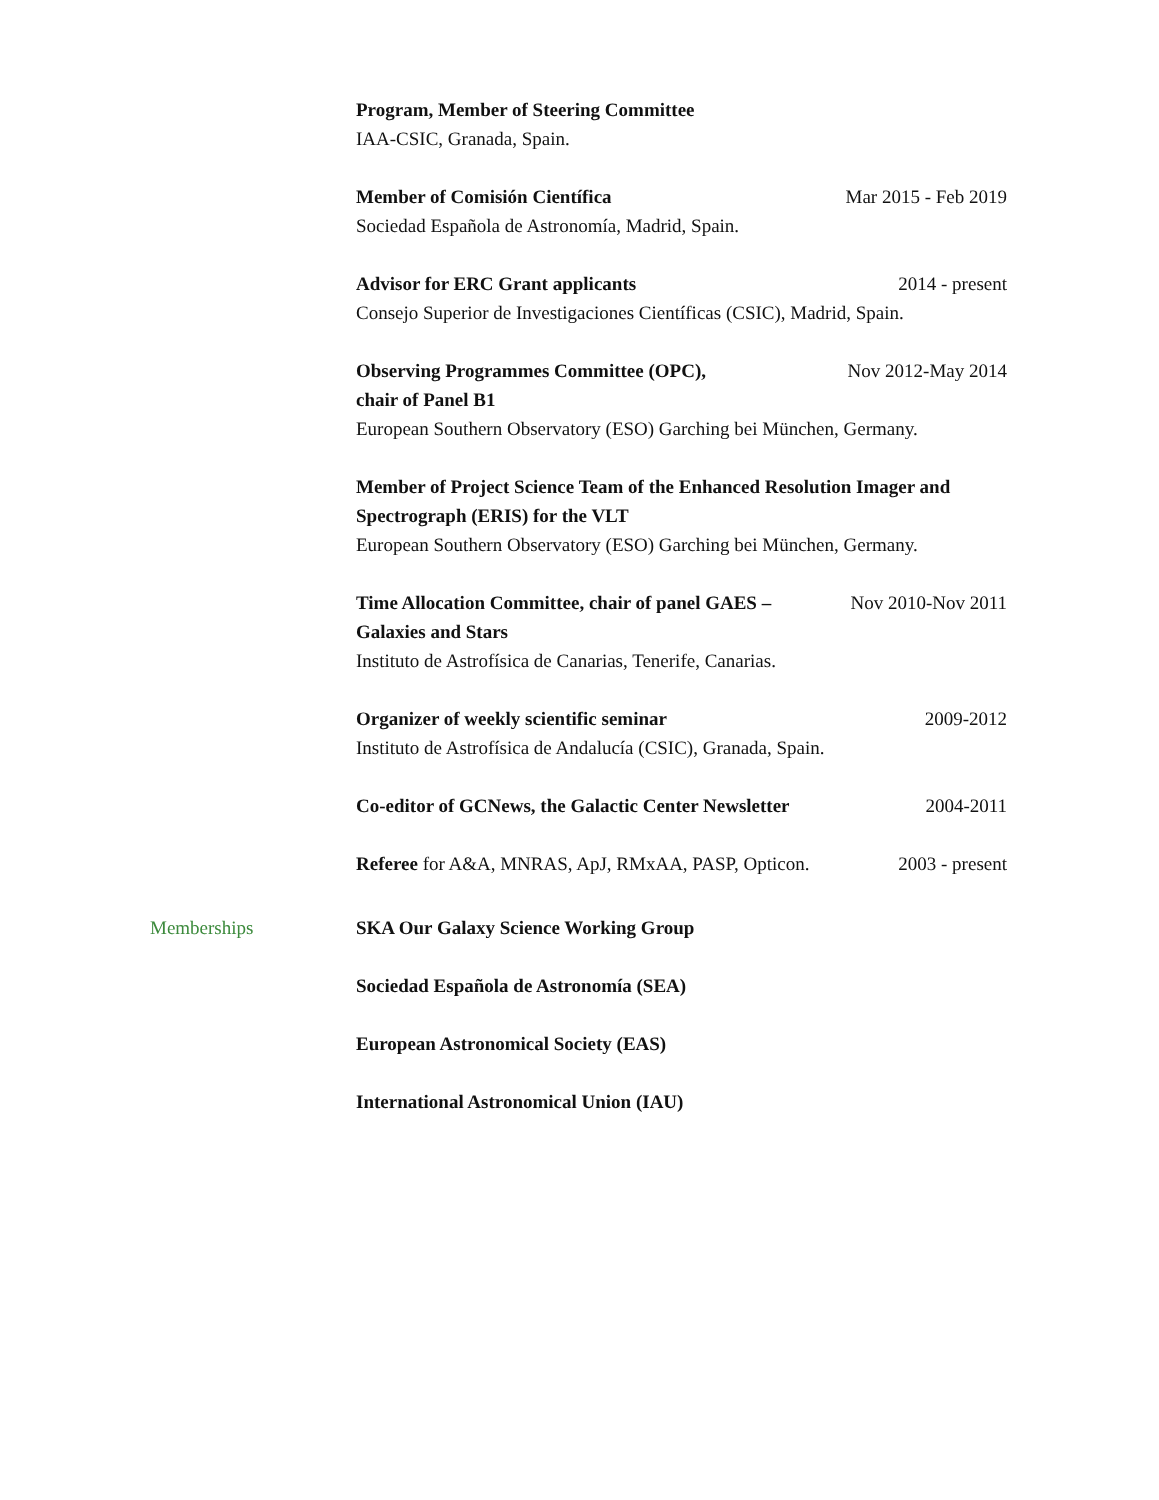Program, Member of Steering Committee
IAA-CSIC, Granada, Spain.
Member of Comisión Científica Mar 2015 - Feb 2019
Sociedad Española de Astronomía, Madrid, Spain.
Advisor for ERC Grant applicants 2014 - present
Consejo Superior de Investigaciones Científicas (CSIC), Madrid, Spain.
Observing Programmes Committee (OPC),
chair of Panel B1 Nov 2012-May 2014
European Southern Observatory (ESO) Garching bei München, Germany.
Member of Project Science Team of the Enhanced Resolution Imager and Spectrograph (ERIS) for the VLT
European Southern Observatory (ESO) Garching bei München, Germany.
Time Allocation Committee, chair of panel GAES – Galaxies and Stars Nov 2010-Nov 2011
Instituto de Astrofísica de Canarias, Tenerife, Canarias.
Organizer of weekly scientific seminar 2009-2012
Instituto de Astrofísica de Andalucía (CSIC), Granada, Spain.
Co-editor of GCNews, the Galactic Center Newsletter 2004-2011
Referee for A&A, MNRAS, ApJ, RMxAA, PASP, Opticon. 2003 - present
Memberships SKA Our Galaxy Science Working Group
Sociedad Española de Astronomía (SEA)
European Astronomical Society (EAS)
International Astronomical Union (IAU)